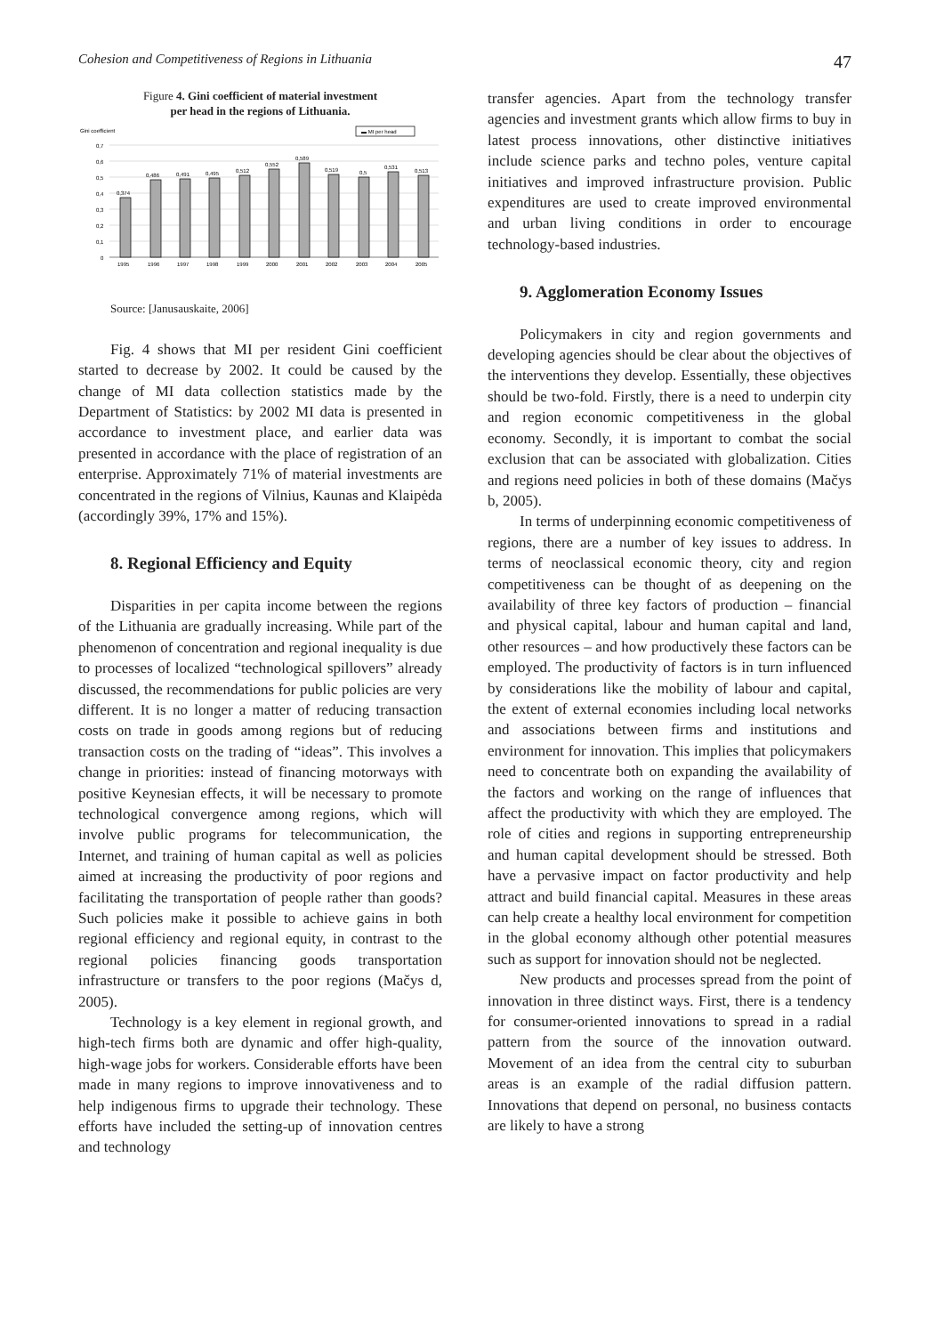Cohesion and Competitiveness of Regions in Lithuania 47
Figure 4. Gini coefficient of material investment
per head in the regions of Lithuania.
Gini coefficient
▬ MI per head
0,7
0,6
0,5
0,4
0,3
0,2
0,1
0
0,374
0,486
0,491
0,495
0,512
0,552
0,589
0,519
0,5
0,531
0,513
1995
1996
1997
1998
1999
2000
2001
2002
2003
2004
2005
Source: [Janusauskaite, 2006]
Fig. 4 shows that MI per resident Gini coefficient started to decrease by 2002. It could be caused by the change of MI data collection statistics made by the Department of Statistics: by 2002 MI data is presented in accordance to investment place, and earlier data was presented in accordance with the place of registration of an enterprise. Approximately 71% of material investments are concentrated in the regions of Vilnius, Kaunas and Klaipėda (accordingly 39%, 17% and 15%).
8. Regional Efficiency and Equity
Disparities in per capita income between the regions of the Lithuania are gradually increasing. While part of the phenomenon of concentration and regional inequality is due to processes of localized “technological spillovers” already discussed, the recommendations for public policies are very different. It is no longer a matter of reducing transaction costs on trade in goods among regions but of reducing transaction costs on the trading of “ideas”. This involves a change in priorities: instead of financing motorways with positive Keynesian effects, it will be necessary to promote technological convergence among regions, which will involve public programs for telecommunication, the Internet, and training of human capital as well as policies aimed at increasing the productivity of poor regions and facilitating the transportation of people rather than goods? Such policies make it possible to achieve gains in both regional efficiency and regional equity, in contrast to the regional policies financing goods transportation infrastructure or transfers to the poor regions (Mačys d, 2005).
Technology is a key element in regional growth, and high-tech firms both are dynamic and offer high-quality, high-wage jobs for workers. Considerable efforts have been made in many regions to improve innovativeness and to help indigenous firms to upgrade their technology. These efforts have included the setting-up of innovation centres and technology
transfer agencies. Apart from the technology transfer agencies and investment grants which allow firms to buy in latest process innovations, other distinctive initiatives include science parks and techno poles, venture capital initiatives and improved infrastructure provision. Public expenditures are used to create improved environmental and urban living conditions in order to encourage technology-based industries.
9. Agglomeration Economy Issues
Policymakers in city and region governments and developing agencies should be clear about the objectives of the interventions they develop. Essentially, these objectives should be two-fold. Firstly, there is a need to underpin city and region economic competitiveness in the global economy. Secondly, it is important to combat the social exclusion that can be associated with globalization. Cities and regions need policies in both of these domains (Mačys b, 2005).
In terms of underpinning economic competitiveness of regions, there are a number of key issues to address. In terms of neoclassical economic theory, city and region competitiveness can be thought of as deepening on the availability of three key factors of production – financial and physical capital, labour and human capital and land, other resources – and how productively these factors can be employed. The productivity of factors is in turn influenced by considerations like the mobility of labour and capital, the extent of external economies including local networks and associations between firms and institutions and environment for innovation. This implies that policymakers need to concentrate both on expanding the availability of the factors and working on the range of influences that affect the productivity with which they are employed. The role of cities and regions in supporting entrepreneurship and human capital development should be stressed. Both have a pervasive impact on factor productivity and help attract and build financial capital. Measures in these areas can help create a healthy local environment for competition in the global economy although other potential measures such as support for innovation should not be neglected.
New products and processes spread from the point of innovation in three distinct ways. First, there is a tendency for consumer-oriented innovations to spread in a radial pattern from the source of the innovation outward. Movement of an idea from the central city to suburban areas is an example of the radial diffusion pattern. Innovations that depend on personal, no business contacts are likely to have a strong